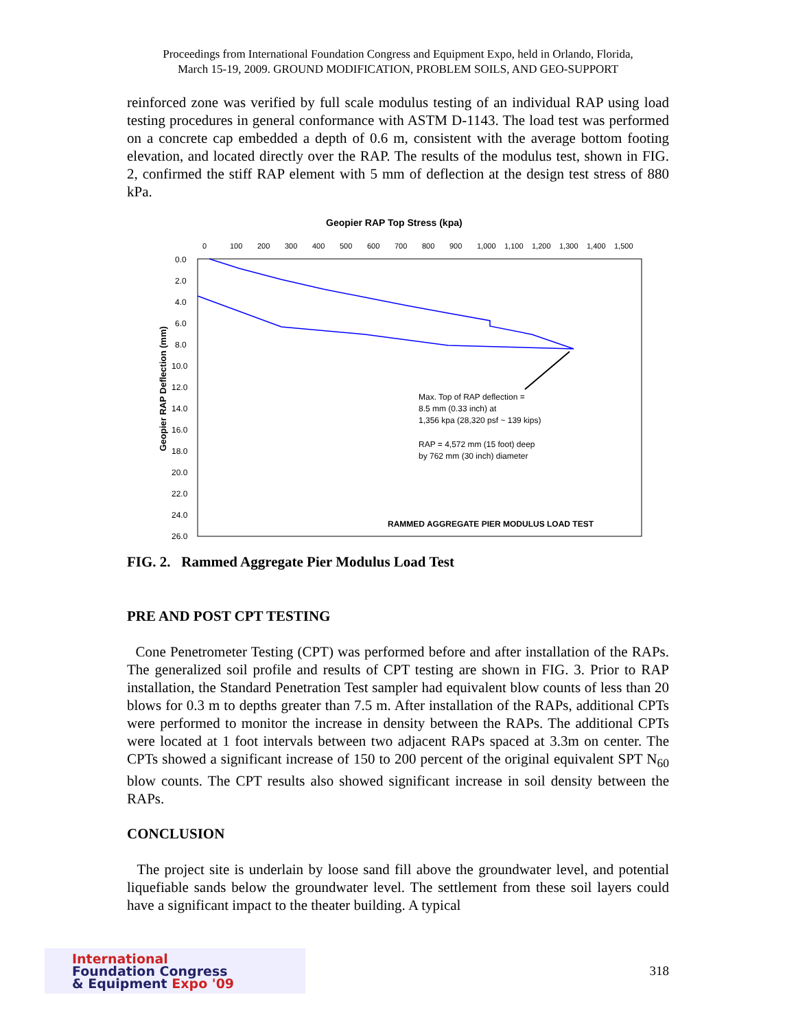Proceedings from International Foundation Congress and Equipment Expo, held in Orlando, Florida,
March 15-19, 2009. GROUND MODIFICATION, PROBLEM SOILS, AND GEO-SUPPORT
reinforced zone was verified by full scale modulus testing of an individual RAP using load testing procedures in general conformance with ASTM D-1143. The load test was performed on a concrete cap embedded a depth of 0.6 m, consistent with the average bottom footing elevation, and located directly over the RAP. The results of the modulus test, shown in FIG. 2, confirmed the stiff RAP element with 5 mm of deflection at the design test stress of 880 kPa.
Geopier RAP Top Stress (kpa)
0
100
200
300
400
500
600
700
800
900
1,000
1,100
1,200
1,300
1,400
1,500
0.0
2.0
4.0
6.0
8.0
10.0
12.0
14.0
16.0
18.0
20.0
22.0
24.0
26.0
Geopier RAP Deflection (mm)
Max. Top of RAP deflection =
8.5 mm (0.33 inch) at
1,356 kpa (28,320 psf ~ 139 kips)
RAP = 4,572 mm (15 foot) deep
by 762 mm (30 inch) diameter
RAMMED AGGREGATE PIER MODULUS LOAD TEST
FIG. 2. Rammed Aggregate Pier Modulus Load Test
PRE AND POST CPT TESTING
Cone Penetrometer Testing (CPT) was performed before and after installation of the RAPs. The generalized soil profile and results of CPT testing are shown in FIG. 3. Prior to RAP installation, the Standard Penetration Test sampler had equivalent blow counts of less than 20 blows for 0.3 m to depths greater than 7.5 m. After installation of the RAPs, additional CPTs were performed to monitor the increase in density between the RAPs. The additional CPTs were located at 1 foot intervals between two adjacent RAPs spaced at 3.3m on center. The CPTs showed a significant increase of 150 to 200 percent of the original equivalent SPT N<sub>60</sub> blow counts. The CPT results also showed significant increase in soil density between the RAPs.
CONCLUSION
The project site is underlain by loose sand fill above the groundwater level, and potential liquefiable sands below the groundwater level. The settlement from these soil layers could have a significant impact to the theater building. A typical
International
Foundation Congress
& Equipment Expo '09
318